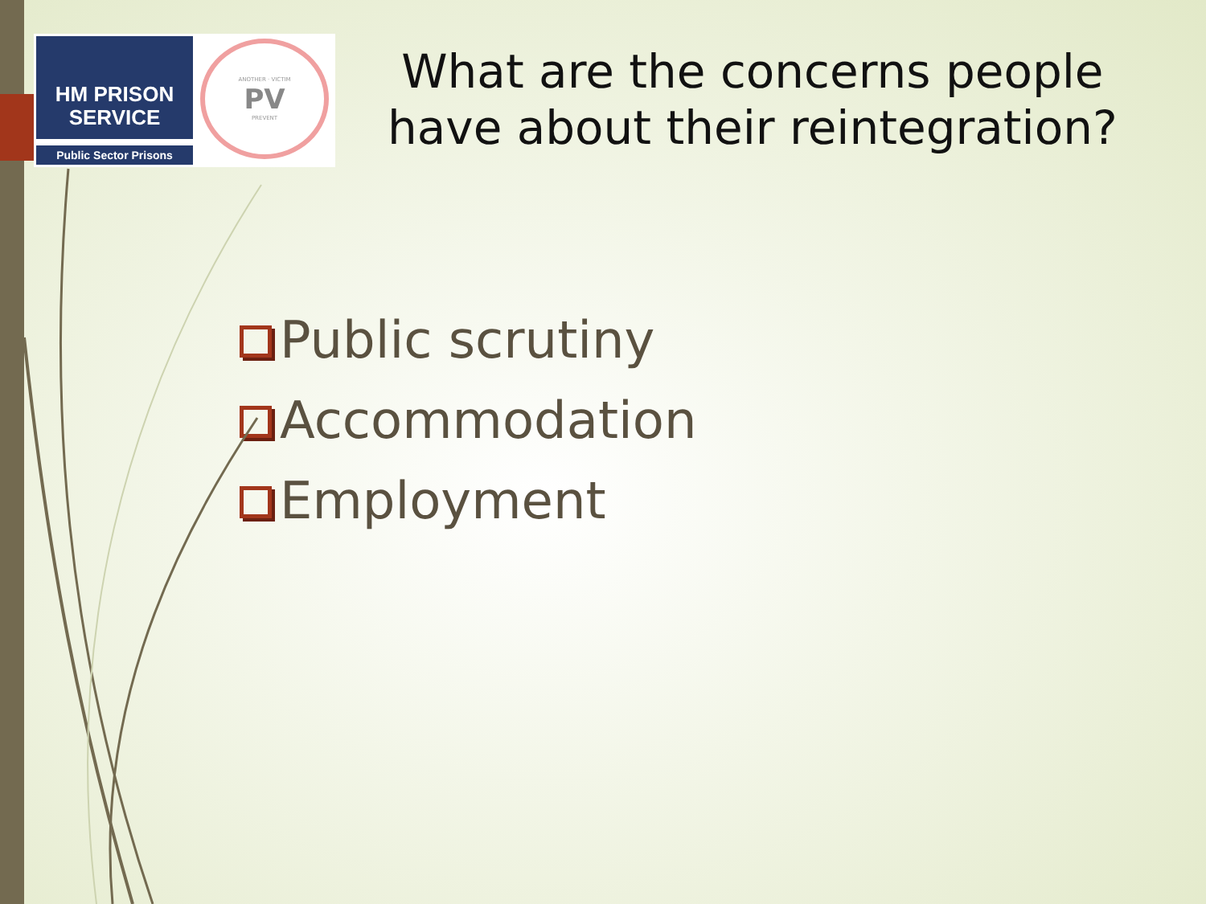HM PRISON
SERVICE
Public Sector Prisons
ANOTHER · VICTIM
PV
PREVENT
What are the concerns people
have about their reintegration?
Public scrutiny
Accommodation
Employment